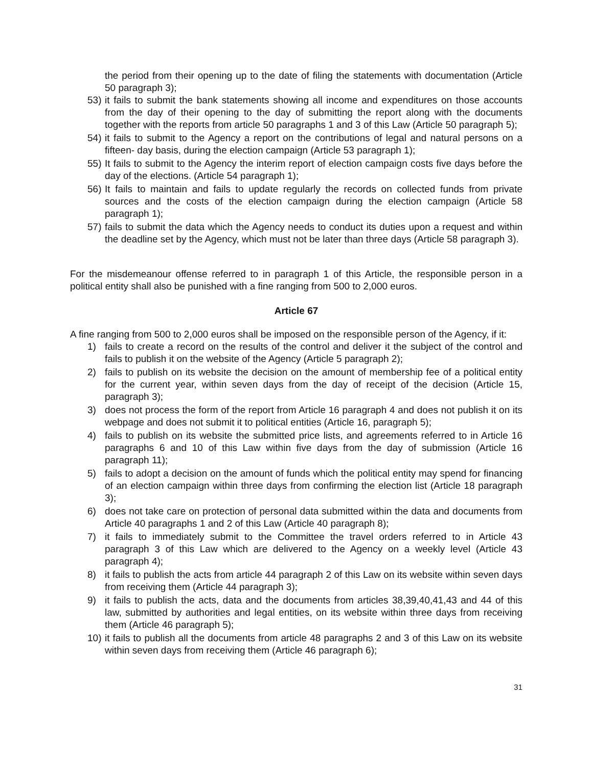the period from their opening up to the date of filing the statements with documentation (Article 50 paragraph 3);
53) it fails to submit the bank statements showing all income and expenditures on those accounts from the day of their opening to the day of submitting the report along with the documents together with the reports from article 50 paragraphs 1 and 3 of this Law (Article 50 paragraph 5);
54) it fails to submit to the Agency a report on the contributions of legal and natural persons on a fifteen- day basis, during the election campaign (Article 53 paragraph 1);
55) It fails to submit to the Agency the interim report of election campaign costs five days before the day of the elections. (Article 54 paragraph 1);
56) It fails to maintain and fails to update regularly the records on collected funds from private sources and the costs of the election campaign during the election campaign (Article 58 paragraph 1);
57) fails to submit the data which the Agency needs to conduct its duties upon a request and within the deadline set by the Agency, which must not be later than three days (Article 58 paragraph 3).
For the misdemeanour offense referred to in paragraph 1 of this Article, the responsible person in a political entity shall also be punished with a fine ranging from 500 to 2,000 euros.
Article 67
A fine ranging from 500 to 2,000 euros shall be imposed on the responsible person of the Agency, if it:
1) fails to create a record on the results of the control and deliver it the subject of the control and fails to publish it on the website of the Agency (Article 5 paragraph 2);
2) fails to publish on its website the decision on the amount of membership fee of a political entity for the current year, within seven days from the day of receipt of the decision (Article 15, paragraph 3);
3) does not process the form of the report from Article 16 paragraph 4 and does not publish it on its webpage and does not submit it to political entities (Article 16, paragraph 5);
4) fails to publish on its website the submitted price lists, and agreements referred to in Article 16 paragraphs 6 and 10 of this Law within five days from the day of submission (Article 16 paragraph 11);
5) fails to adopt a decision on the amount of funds which the political entity may spend for financing of an election campaign within three days from confirming the election list (Article 18 paragraph 3);
6) does not take care on protection of personal data submitted within the data and documents from Article 40 paragraphs 1 and 2 of this Law (Article 40 paragraph 8);
7) it fails to immediately submit to the Committee the travel orders referred to in Article 43 paragraph 3 of this Law which are delivered to the Agency on a weekly level (Article 43 paragraph 4);
8) it fails to publish the acts from article 44 paragraph 2 of this Law on its website within seven days from receiving them (Article 44 paragraph 3);
9) it fails to publish the acts, data and the documents from articles 38,39,40,41,43 and 44 of this law, submitted by authorities and legal entities, on its website within three days from receiving them (Article 46 paragraph 5);
10) it fails to publish all the documents from article 48 paragraphs 2 and 3 of this Law on its website within seven days from receiving them (Article 46 paragraph 6);
31